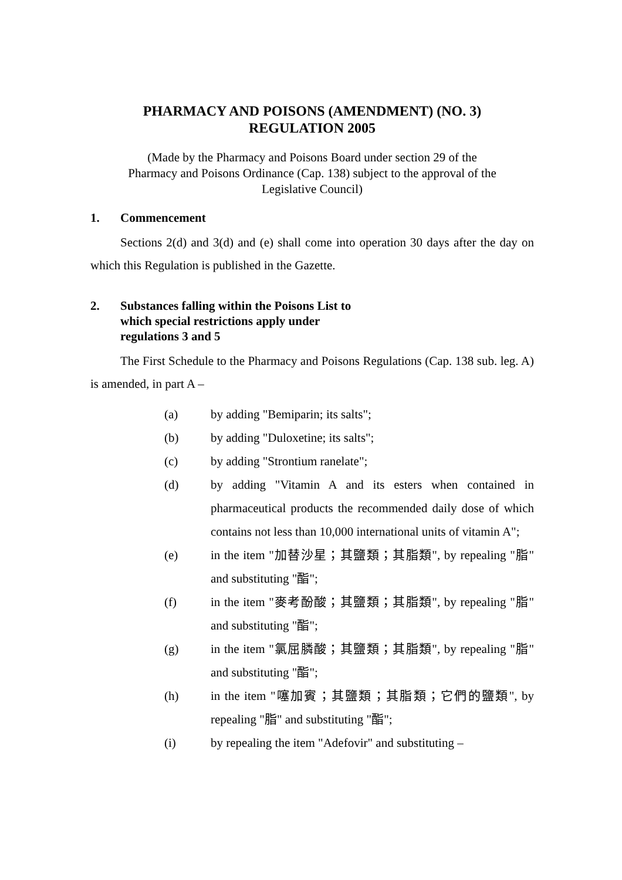PHARMACY AND POISONS (AMENDMENT) (NO. 3)
REGULATION 2005
(Made by the Pharmacy and Poisons Board under section 29 of the
Pharmacy and Poisons Ordinance (Cap. 138) subject to the approval of the
Legislative Council)
1. Commencement
Sections 2(d) and 3(d) and (e) shall come into operation 30 days after the day on which this Regulation is published in the Gazette.
2. Substances falling within the Poisons List to
which special restrictions apply under
regulations 3 and 5
The First Schedule to the Pharmacy and Poisons Regulations (Cap. 138 sub. leg. A) is amended, in part A –
(a) by adding "Bemiparin; its salts";
(b) by adding "Duloxetine; its salts";
(c) by adding "Strontium ranelate";
(d) by adding "Vitamin A and its esters when contained in pharmaceutical products the recommended daily dose of which contains not less than 10,000 international units of vitamin A";
(e) in the item "加替沙星；其鹽類；其脂類", by repealing "脂" and substituting "酯";
(f) in the item "麥考酚酸；其鹽類；其脂類", by repealing "脂" and substituting "酯";
(g) in the item "氯屈膦酸；其鹽類；其脂類", by repealing "脂" and substituting "酯";
(h) in the item "噻加賓；其鹽類；其脂類；它們的鹽類", by repealing "脂" and substituting "酯";
(i) by repealing the item "Adefovir" and substituting –